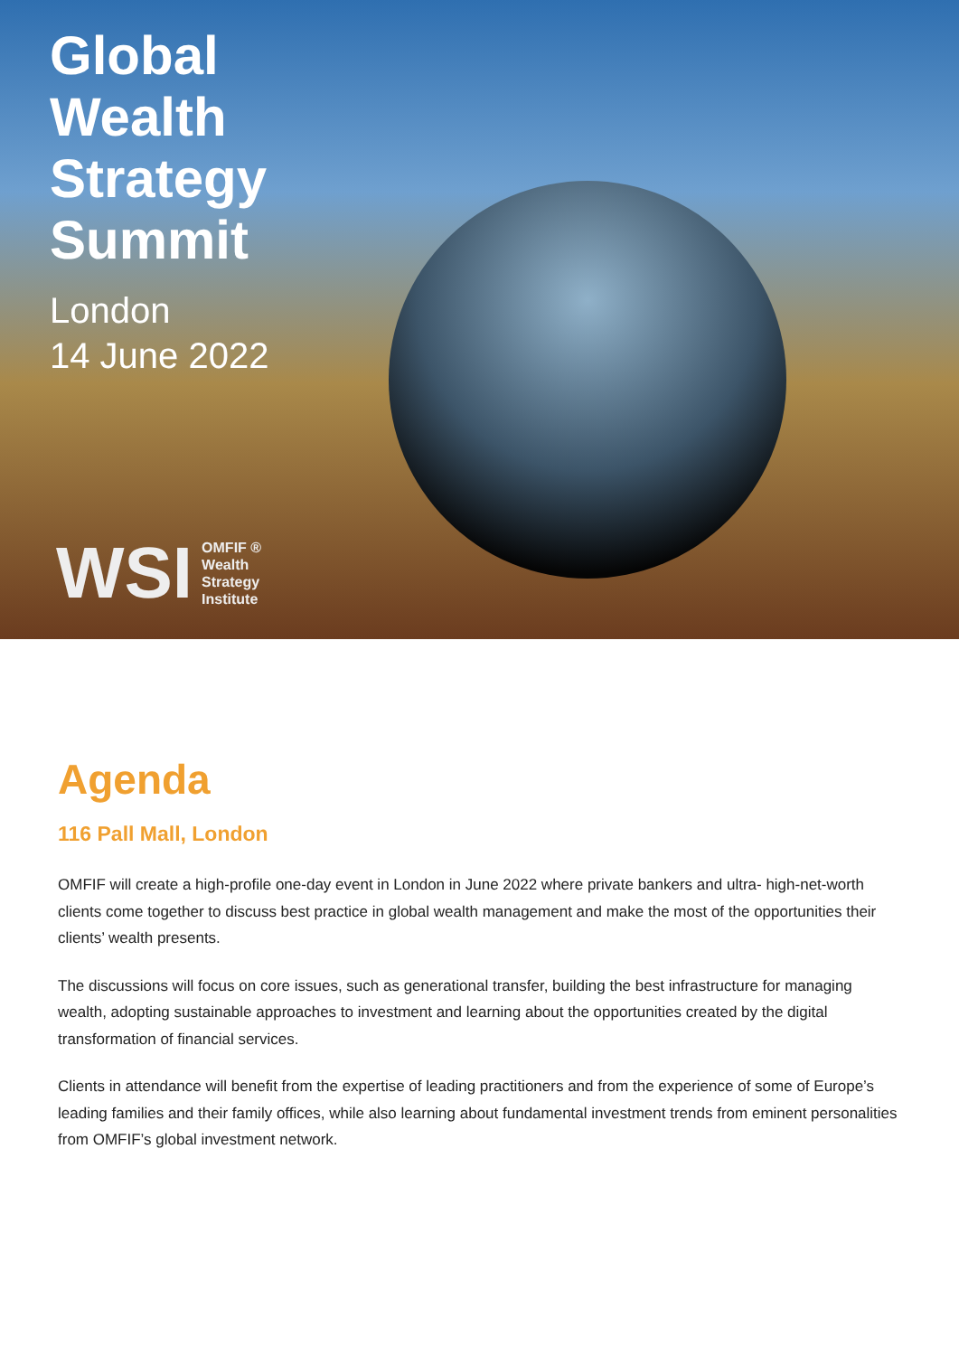Global
Wealth
Strategy
Summit
London
14 June 2022
WSI OMFIF ®
Wealth
Strategy
Institute
Agenda
116 Pall Mall, London
OMFIF will create a high-profile one-day event in London in June 2022 where private bankers and ultra- high-net-worth clients come together to discuss best practice in global wealth management and make the most of the opportunities their clients’ wealth presents.
The discussions will focus on core issues, such as generational transfer, building the best infrastructure for managing wealth, adopting sustainable approaches to investment and learning about the opportunities created by the digital transformation of financial services.
Clients in attendance will benefit from the expertise of leading practitioners and from the experience of some of Europe’s leading families and their family offices, while also learning about fundamental investment trends from eminent personalities from OMFIF’s global investment network.